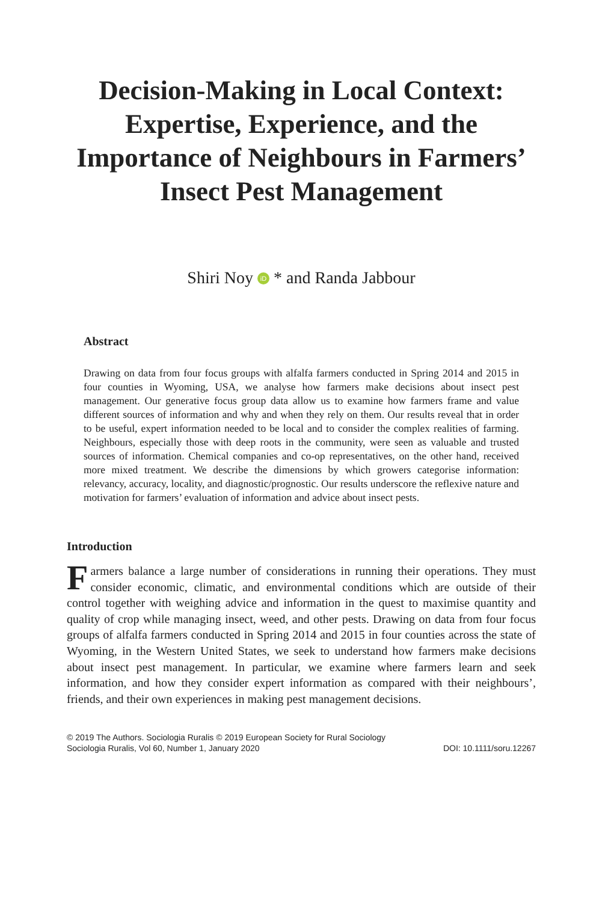Decision-Making in Local Context:
Expertise, Experience, and the
Importance of Neighbours in Farmers’
Insect Pest Management
Shiri Noy iD * and Randa Jabbour
Abstract
Drawing on data from four focus groups with alfalfa farmers conducted in Spring 2014 and 2015 in four counties in Wyoming, USA, we analyse how farmers make decisions about insect pest management. Our generative focus group data allow us to examine how farmers frame and value different sources of information and why and when they rely on them. Our results reveal that in order to be useful, expert information needed to be local and to consider the complex realities of farming. Neighbours, especially those with deep roots in the community, were seen as valuable and trusted sources of information. Chemical companies and co-op representatives, on the other hand, received more mixed treatment. We describe the dimensions by which growers categorise information: relevancy, accuracy, locality, and diagnostic/prognostic. Our results underscore the reflexive nature and motivation for farmers’ evaluation of information and advice about insect pests.
Introduction
Farmers balance a large number of considerations in running their operations. They must consider economic, climatic, and environmental conditions which are outside of their control together with weighing advice and information in the quest to maximise quantity and quality of crop while managing insect, weed, and other pests. Drawing on data from four focus groups of alfalfa farmers conducted in Spring 2014 and 2015 in four counties across the state of Wyoming, in the Western United States, we seek to understand how farmers make decisions about insect pest management. In particular, we examine where farmers learn and seek information, and how they consider expert information as compared with their neighbours’, friends, and their own experiences in making pest management decisions.
© 2019 The Authors. Sociologia Ruralis © 2019 European Society for Rural Sociology
Sociologia Ruralis, Vol 60, Number 1, January 2020 DOI: 10.1111/soru.12267